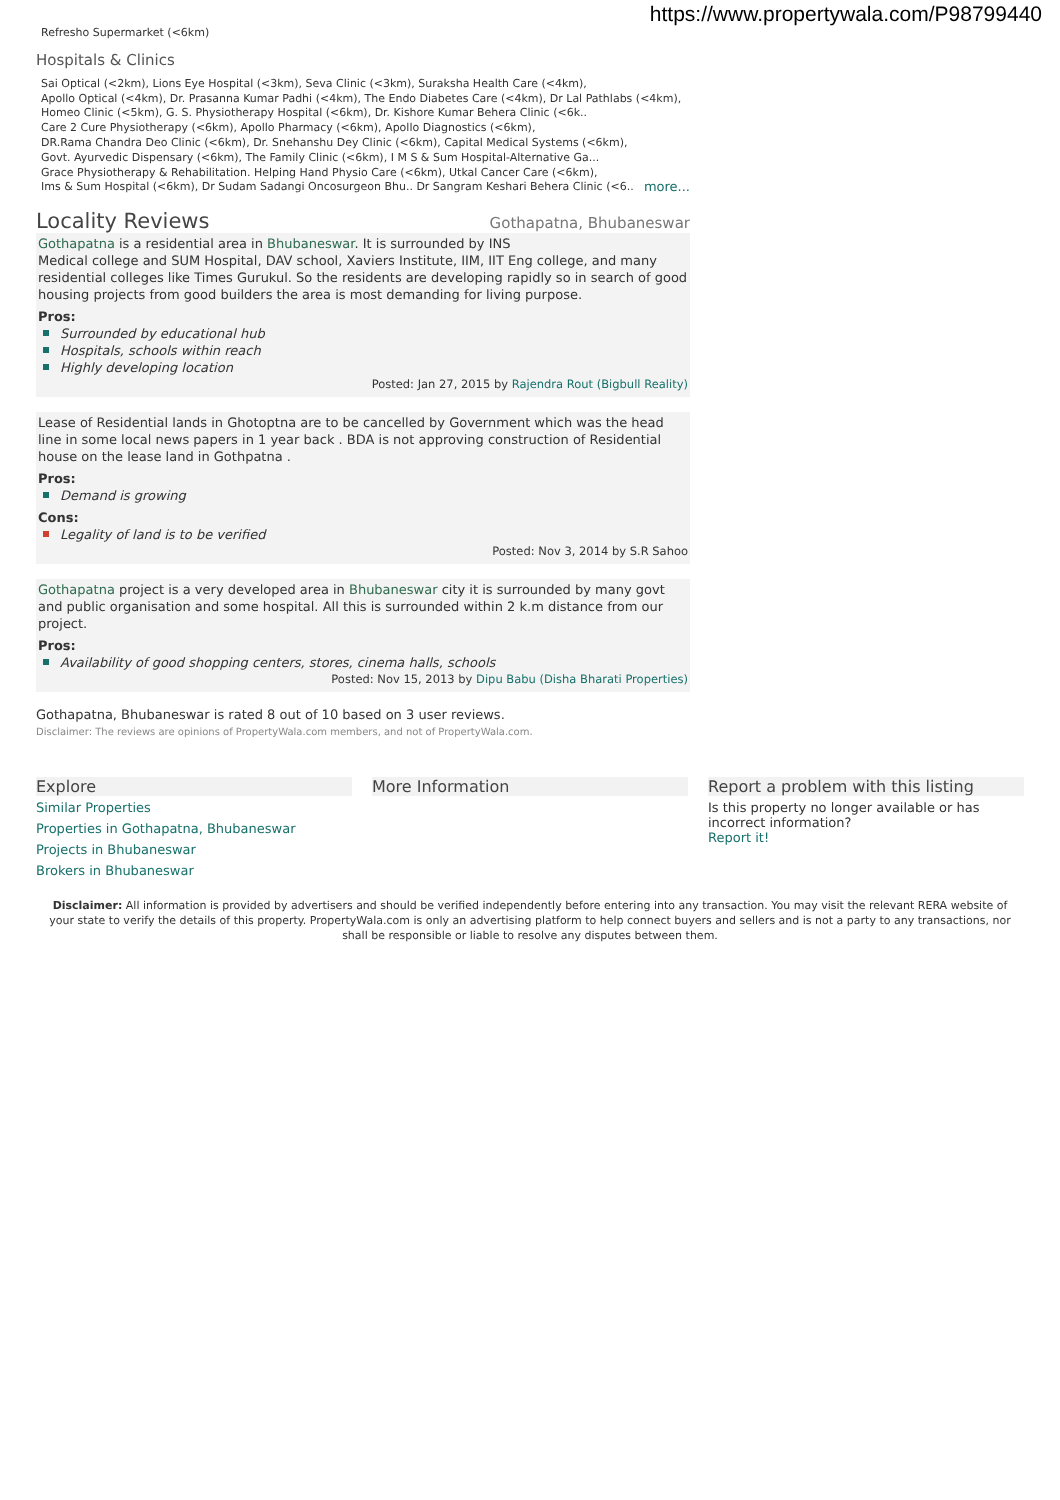https://www.propertywala.com/P98799440
Refresho Supermarket (<6km)
Hospitals & Clinics
Sai Optical (<2km), Lions Eye Hospital (<3km), Seva Clinic (<3km), Suraksha Health Care (<4km),
Apollo Optical (<4km), Dr. Prasanna Kumar Padhi (<4km), The Endo Diabetes Care (<4km), Dr Lal Pathlabs (<4km),
Homeo Clinic (<5km), G. S. Physiotherapy Hospital (<6km), Dr. Kishore Kumar Behera Clinic (<6k..
Care 2 Cure Physiotherapy (<6km), Apollo Pharmacy (<6km), Apollo Diagnostics (<6km),
DR.Rama Chandra Deo Clinic (<6km), Dr. Snehanshu Dey Clinic (<6km), Capital Medical Systems (<6km),
Govt. Ayurvedic Dispensary (<6km), The Family Clinic (<6km), I M S & Sum Hospital-Alternative Ga...
Grace Physiotherapy & Rehabilitation. Helping Hand Physio Care (<6km), Utkal Cancer Care (<6km),
Ims & Sum Hospital (<6km), Dr Sudam Sadangi Oncosurgeon Bhu.. Dr Sangram Keshari Behera Clinic (<6.. more...
Locality Reviews
Gothapatna, Bhubaneswar
Gothapatna is a residential area in Bhubaneswar. It is surrounded by INS
Medical college and SUM Hospital, DAV school, Xaviers Institute, IIM, IIT Eng college, and many residential colleges like Times Gurukul. So the residents are developing rapidly so in search of good housing projects from good builders the area is most demanding for living purpose.
Pros:
Surrounded by educational hub
Hospitals, schools within reach
Highly developing location
Posted: Jan 27, 2015 by Rajendra Rout (Bigbull Reality)
Lease of Residential lands in Ghotoptna are to be cancelled by Government which was the head line in some local news papers in 1 year back . BDA is not approving construction of Residential house on the lease land in Gothpatna .
Pros:
Demand is growing
Cons:
Legality of land is to be verified
Posted: Nov 3, 2014 by S.R Sahoo
Gothapatna project is a very developed area in Bhubaneswar city it is surrounded by many govt and public organisation and some hospital. All this is surrounded within 2 k.m distance from our project.
Pros:
Availability of good shopping centers, stores, cinema halls, schools
Posted: Nov 15, 2013 by Dipu Babu (Disha Bharati Properties)
Gothapatna, Bhubaneswar is rated 8 out of 10 based on 3 user reviews.
Disclaimer: The reviews are opinions of PropertyWala.com members, and not of PropertyWala.com.
Explore
Similar Properties
Properties in Gothapatna, Bhubaneswar
Projects in Bhubaneswar
Brokers in Bhubaneswar
More Information Report a problem with this listing
Is this property no longer available or has incorrect information?
Report it!
Disclaimer: All information is provided by advertisers and should be verified independently before entering into any transaction. You may visit the relevant RERA website of your state to verify the details of this property. PropertyWala.com is only an advertising platform to help connect buyers and sellers and is not a party to any transactions, nor shall be responsible or liable to resolve any disputes between them.